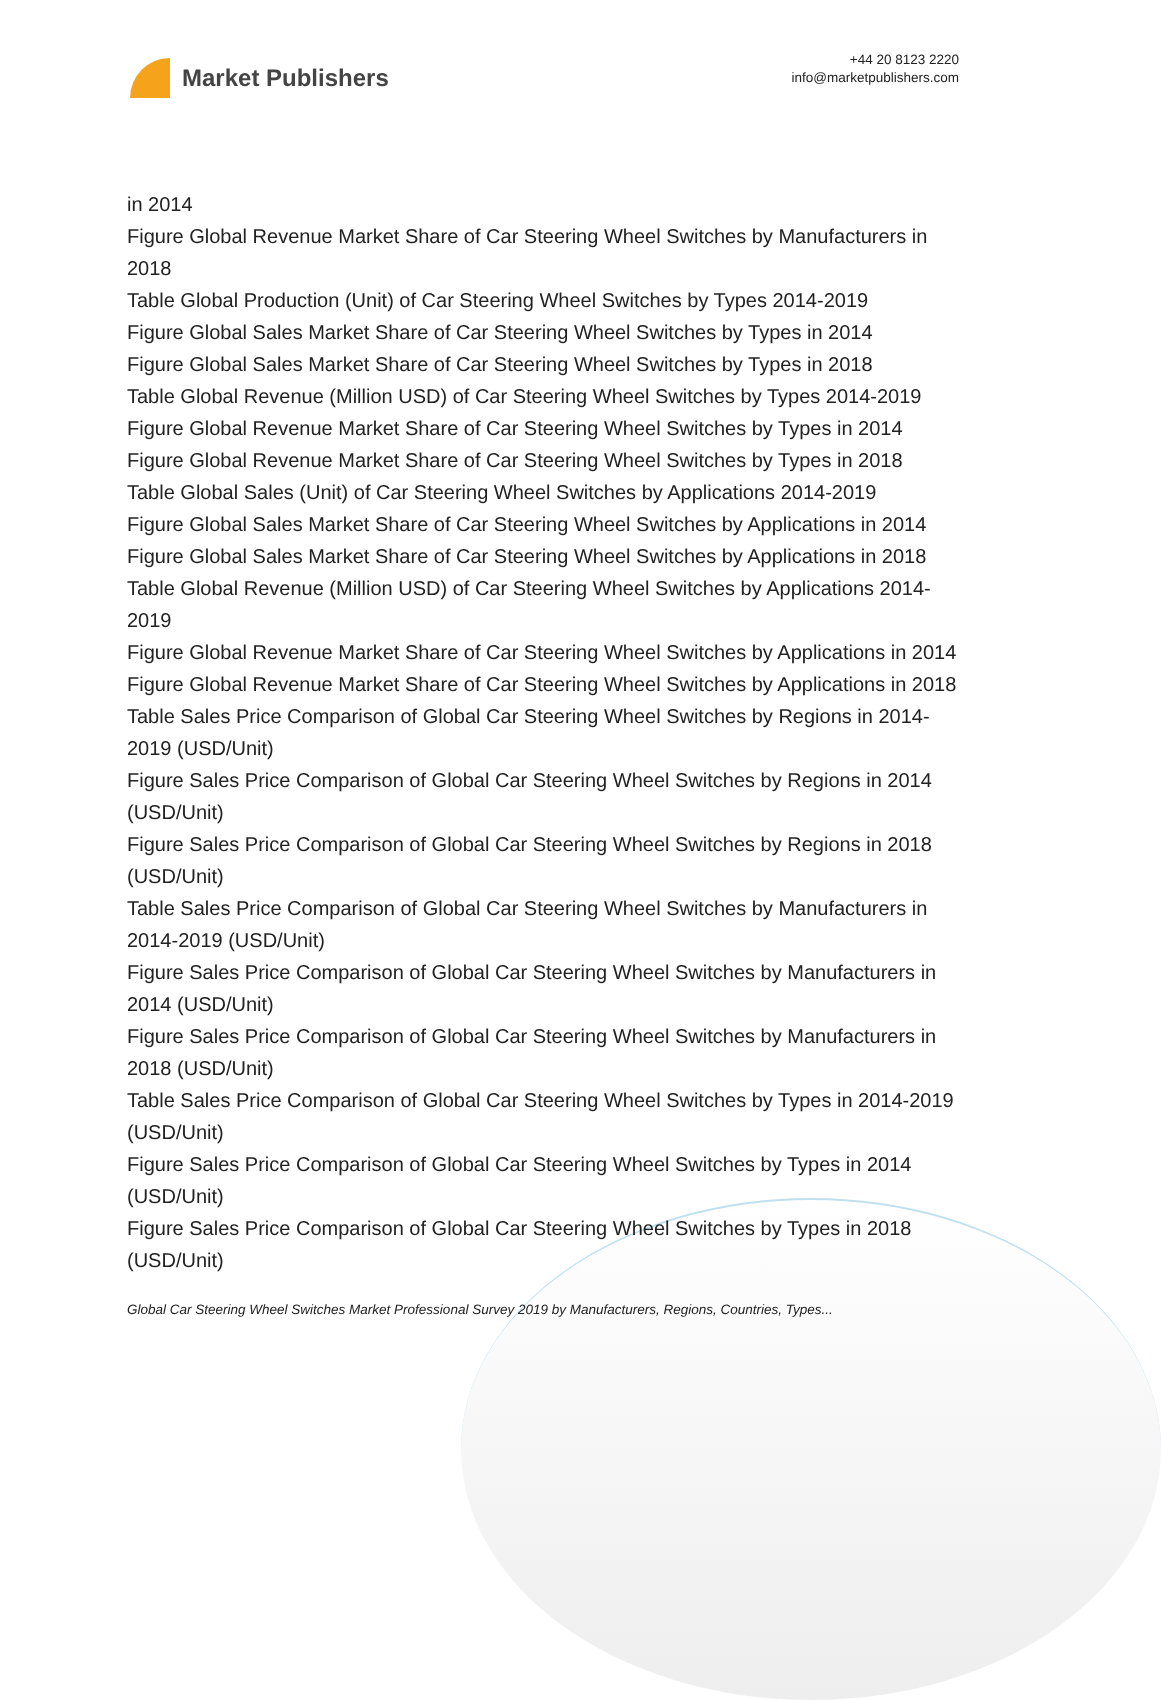Market Publishers
+44 20 8123 2220
info@marketpublishers.com
in 2014
Figure Global Revenue Market Share of Car Steering Wheel Switches by Manufacturers in 2018
Table Global Production (Unit) of Car Steering Wheel Switches by Types 2014-2019
Figure Global Sales Market Share of Car Steering Wheel Switches by Types in 2014
Figure Global Sales Market Share of Car Steering Wheel Switches by Types in 2018
Table Global Revenue (Million USD) of Car Steering Wheel Switches by Types 2014-2019
Figure Global Revenue Market Share of Car Steering Wheel Switches by Types in 2014
Figure Global Revenue Market Share of Car Steering Wheel Switches by Types in 2018
Table Global Sales (Unit) of Car Steering Wheel Switches by Applications 2014-2019
Figure Global Sales Market Share of Car Steering Wheel Switches by Applications in 2014
Figure Global Sales Market Share of Car Steering Wheel Switches by Applications in 2018
Table Global Revenue (Million USD) of Car Steering Wheel Switches by Applications 2014-2019
Figure Global Revenue Market Share of Car Steering Wheel Switches by Applications in 2014
Figure Global Revenue Market Share of Car Steering Wheel Switches by Applications in 2018
Table Sales Price Comparison of Global Car Steering Wheel Switches by Regions in 2014-2019 (USD/Unit)
Figure Sales Price Comparison of Global Car Steering Wheel Switches by Regions in 2014 (USD/Unit)
Figure Sales Price Comparison of Global Car Steering Wheel Switches by Regions in 2018 (USD/Unit)
Table Sales Price Comparison of Global Car Steering Wheel Switches by Manufacturers in 2014-2019 (USD/Unit)
Figure Sales Price Comparison of Global Car Steering Wheel Switches by Manufacturers in 2014 (USD/Unit)
Figure Sales Price Comparison of Global Car Steering Wheel Switches by Manufacturers in 2018 (USD/Unit)
Table Sales Price Comparison of Global Car Steering Wheel Switches by Types in 2014-2019 (USD/Unit)
Figure Sales Price Comparison of Global Car Steering Wheel Switches by Types in 2014 (USD/Unit)
Figure Sales Price Comparison of Global Car Steering Wheel Switches by Types in 2018 (USD/Unit)
Global Car Steering Wheel Switches Market Professional Survey 2019 by Manufacturers, Regions, Countries, Types...